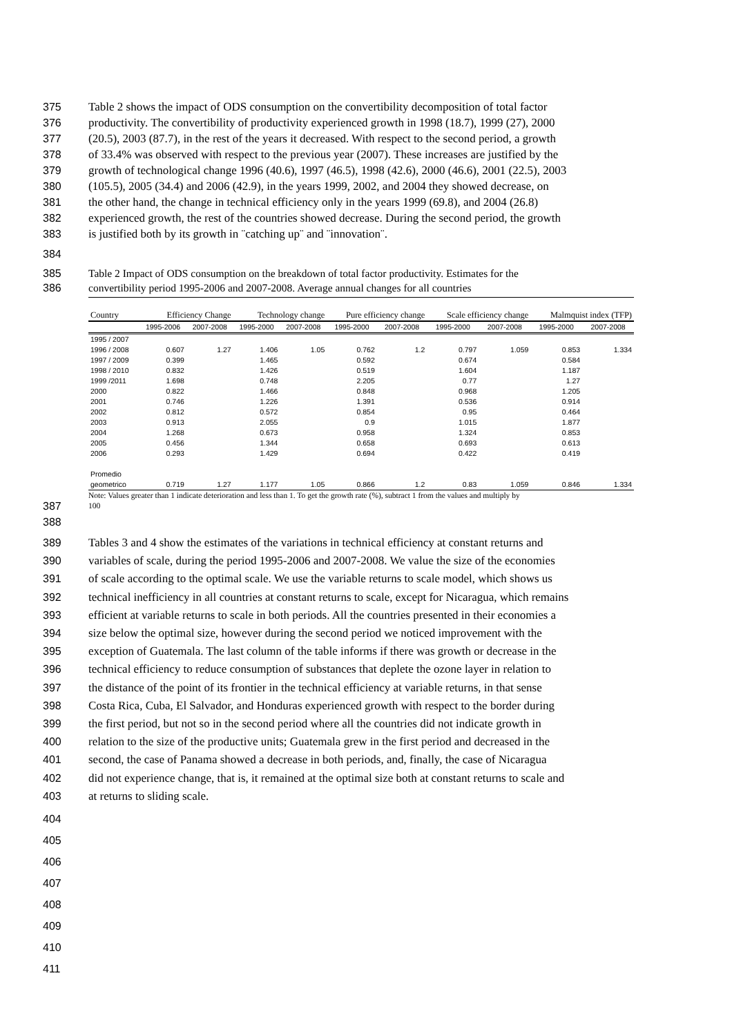375 Table 2 shows the impact of ODS consumption on the convertibility decomposition of total factor
376 productivity. The convertibility of productivity experienced growth in 1998 (18.7), 1999 (27), 2000
377 (20.5), 2003 (87.7), in the rest of the years it decreased. With respect to the second period, a growth
378 of 33.4% was observed with respect to the previous year (2007). These increases are justified by the
379 growth of technological change 1996 (40.6), 1997 (46.5), 1998 (42.6), 2000 (46.6), 2001 (22.5), 2003
380 (105.5), 2005 (34.4) and 2006 (42.9), in the years 1999, 2002, and 2004 they showed decrease, on
381 the other hand, the change in technical efficiency only in the years 1999 (69.8), and 2004 (26.8)
382 experienced growth, the rest of the countries showed decrease. During the second period, the growth
383 is justified both by its growth in ¨catching up¨ and ¨innovation¨.
384
385 Table 2 Impact of ODS consumption on the breakdown of total factor productivity. Estimates for the
386 convertibility period 1995-2006 and 2007-2008. Average annual changes for all countries
| Country | Efficiency Change | | Technology change | | Pure efficiency change | | Scale efficiency change | | Malmquist index (TFP) | |
| --- | --- | --- | --- | --- | --- | --- | --- | --- | --- | --- |
| | 1995-2006 | 2007-2008 | 1995-2000 | 2007-2008 | 1995-2000 | 2007-2008 | 1995-2000 | 2007-2008 | 1995-2000 | 2007-2008 |
| 1995 / 2007 | | | | | | | | | | |
| 1996 / 2008 | 0.607 | 1.27 | 1.406 | 1.05 | 0.762 | 1.2 | 0.797 | 1.059 | 0.853 | 1.334 |
| 1997 / 2009 | 0.399 | | 1.465 | | 0.592 | | 0.674 | | 0.584 | |
| 1998 / 2010 | 0.832 | | 1.426 | | 0.519 | | 1.604 | | 1.187 | |
| 1999 /2011 | 1.698 | | 0.748 | | 2.205 | | 0.77 | | 1.27 | |
| 2000 | 0.822 | | 1.466 | | 0.848 | | 0.968 | | 1.205 | |
| 2001 | 0.746 | | 1.226 | | 1.391 | | 0.536 | | 0.914 | |
| 2002 | 0.812 | | 0.572 | | 0.854 | | 0.95 | | 0.464 | |
| 2003 | 0.913 | | 2.055 | | 0.9 | | 1.015 | | 1.877 | |
| 2004 | 1.268 | | 0.673 | | 0.958 | | 1.324 | | 0.853 | |
| 2005 | 0.456 | | 1.344 | | 0.658 | | 0.693 | | 0.613 | |
| 2006 | 0.293 | | 1.429 | | 0.694 | | 0.422 | | 0.419 | |
| Promedio | | | | | | | | | | |
| geometrico | 0.719 | 1.27 | 1.177 | 1.05 | 0.866 | 1.2 | 0.83 | 1.059 | 0.846 | 1.334 |
Note: Values greater than 1 indicate deterioration and less than 1. To get the growth rate (%), subtract 1 from the values and multiply by
387
100
388
389 Tables 3 and 4 show the estimates of the variations in technical efficiency at constant returns and
390 variables of scale, during the period 1995-2006 and 2007-2008. We value the size of the economies
391 of scale according to the optimal scale. We use the variable returns to scale model, which shows us
392 technical inefficiency in all countries at constant returns to scale, except for Nicaragua, which remains
393 efficient at variable returns to scale in both periods. All the countries presented in their economies a
394 size below the optimal size, however during the second period we noticed improvement with the
395 exception of Guatemala. The last column of the table informs if there was growth or decrease in the
396 technical efficiency to reduce consumption of substances that deplete the ozone layer in relation to
397 the distance of the point of its frontier in the technical efficiency at variable returns, in that sense
398 Costa Rica, Cuba, El Salvador, and Honduras experienced growth with respect to the border during
399 the first period, but not so in the second period where all the countries did not indicate growth in
400 relation to the size of the productive units; Guatemala grew in the first period and decreased in the
401 second, the case of Panama showed a decrease in both periods, and, finally, the case of Nicaragua
402 did not experience change, that is, it remained at the optimal size both at constant returns to scale and
403 at returns to sliding scale.
404
405
406
407
408
409
410
411